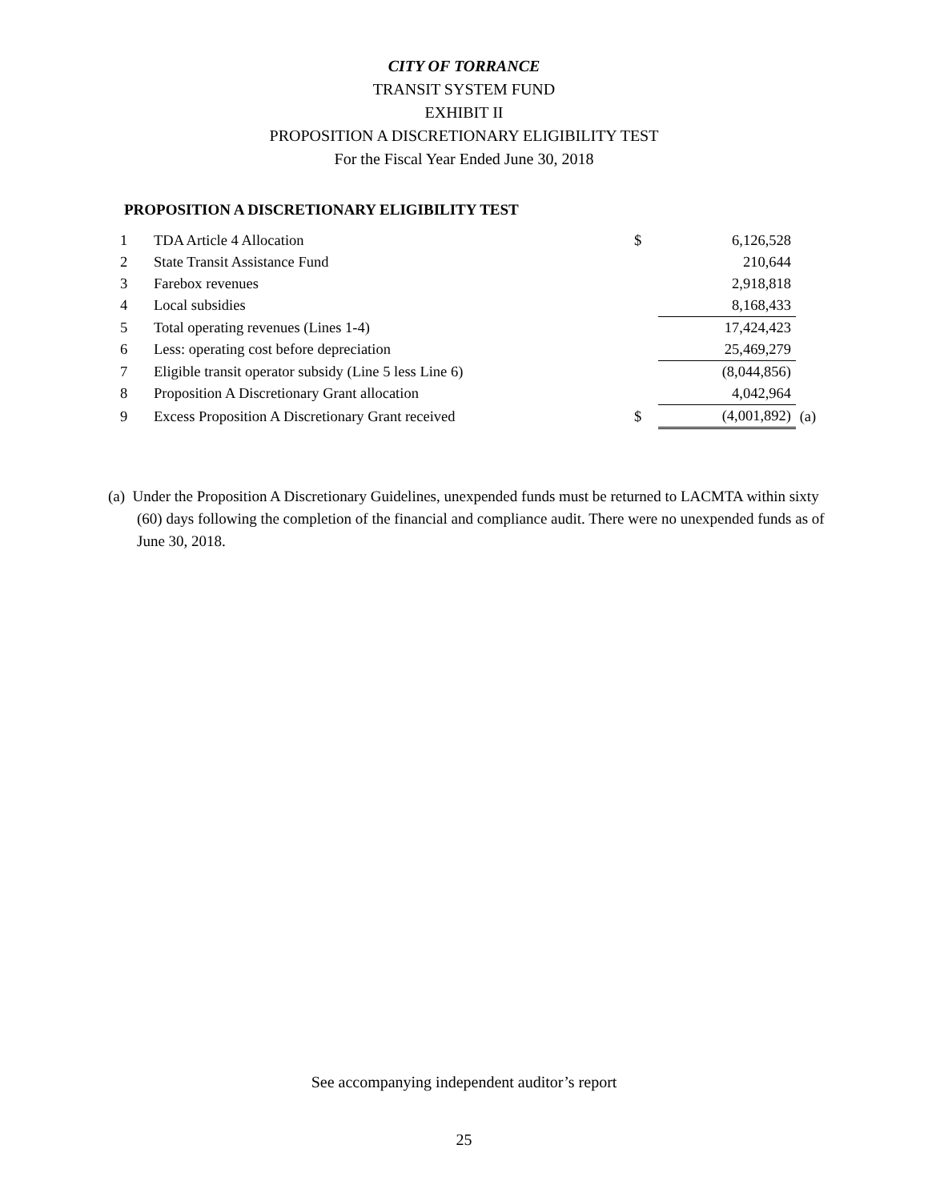CITY OF TORRANCE
TRANSIT SYSTEM FUND
EXHIBIT II
PROPOSITION A DISCRETIONARY ELIGIBILITY TEST
For the Fiscal Year Ended June 30, 2018
PROPOSITION A DISCRETIONARY ELIGIBILITY TEST
| 1 | TDA Article 4 Allocation | $ | 6,126,528 | |
| 2 | State Transit Assistance Fund | | 210,644 | |
| 3 | Farebox revenues | | 2,918,818 | |
| 4 | Local subsidies | | 8,168,433 | |
| 5 | Total operating revenues (Lines 1-4) | | 17,424,423 | |
| 6 | Less: operating cost before depreciation | | 25,469,279 | |
| 7 | Eligible transit operator subsidy (Line 5 less Line 6) | | (8,044,856) | |
| 8 | Proposition A Discretionary Grant allocation | | 4,042,964 | |
| 9 | Excess Proposition A Discretionary Grant received | $ | (4,001,892) | (a) |
(a) Under the Proposition A Discretionary Guidelines, unexpended funds must be returned to LACMTA within sixty (60) days following the completion of the financial and compliance audit. There were no unexpended funds as of June 30, 2018.
See accompanying independent auditor’s report
25